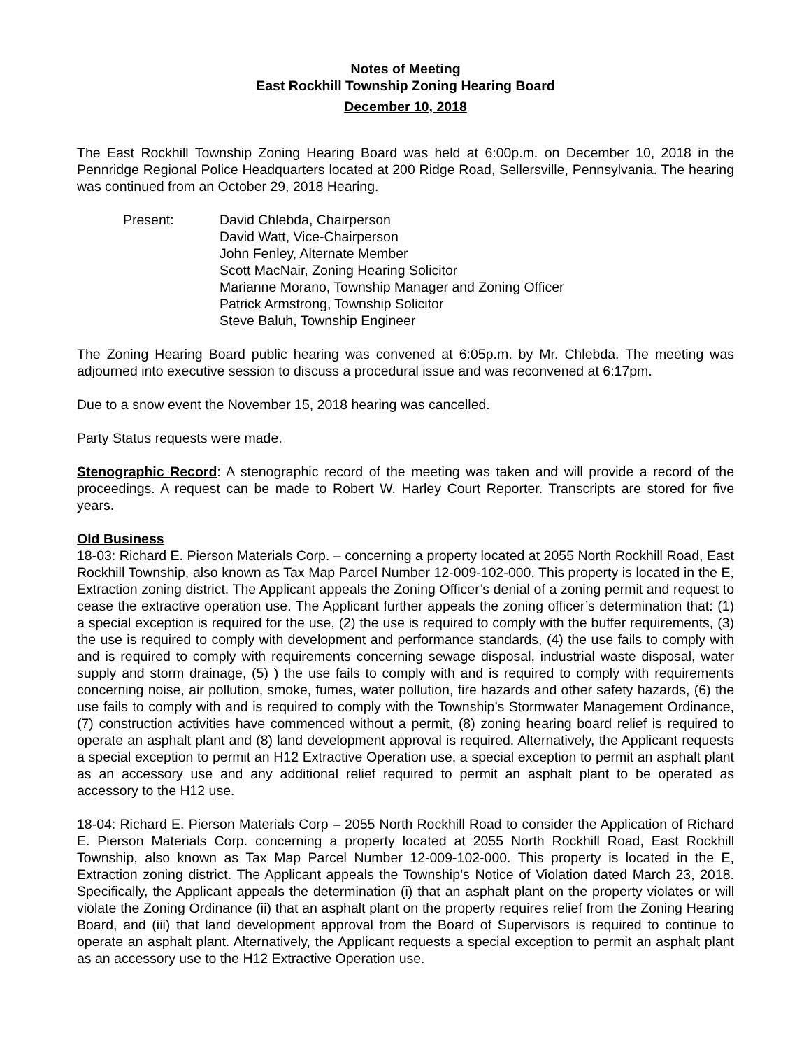Notes of Meeting
East Rockhill Township Zoning Hearing Board
December 10, 2018
The East Rockhill Township Zoning Hearing Board was held at 6:00p.m. on December 10, 2018 in the Pennridge Regional Police Headquarters located at 200 Ridge Road, Sellersville, Pennsylvania. The hearing was continued from an October 29, 2018 Hearing.
Present: David Chlebda, Chairperson
David Watt, Vice-Chairperson
John Fenley, Alternate Member
Scott MacNair, Zoning Hearing Solicitor
Marianne Morano, Township Manager and Zoning Officer
Patrick Armstrong, Township Solicitor
Steve Baluh, Township Engineer
The Zoning Hearing Board public hearing was convened at 6:05p.m. by Mr. Chlebda. The meeting was adjourned into executive session to discuss a procedural issue and was reconvened at 6:17pm.
Due to a snow event the November 15, 2018 hearing was cancelled.
Party Status requests were made.
Stenographic Record: A stenographic record of the meeting was taken and will provide a record of the proceedings. A request can be made to Robert W. Harley Court Reporter. Transcripts are stored for five years.
Old Business
18-03: Richard E. Pierson Materials Corp. – concerning a property located at 2055 North Rockhill Road, East Rockhill Township, also known as Tax Map Parcel Number 12-009-102-000. This property is located in the E, Extraction zoning district. The Applicant appeals the Zoning Officer’s denial of a zoning permit and request to cease the extractive operation use. The Applicant further appeals the zoning officer’s determination that: (1) a special exception is required for the use, (2) the use is required to comply with the buffer requirements, (3) the use is required to comply with development and performance standards, (4) the use fails to comply with and is required to comply with requirements concerning sewage disposal, industrial waste disposal, water supply and storm drainage, (5) ) the use fails to comply with and is required to comply with requirements concerning noise, air pollution, smoke, fumes, water pollution, fire hazards and other safety hazards, (6) the use fails to comply with and is required to comply with the Township’s Stormwater Management Ordinance, (7) construction activities have commenced without a permit, (8) zoning hearing board relief is required to operate an asphalt plant and (8) land development approval is required. Alternatively, the Applicant requests a special exception to permit an H12 Extractive Operation use, a special exception to permit an asphalt plant as an accessory use and any additional relief required to permit an asphalt plant to be operated as accessory to the H12 use.
18-04: Richard E. Pierson Materials Corp – 2055 North Rockhill Road to consider the Application of Richard E. Pierson Materials Corp. concerning a property located at 2055 North Rockhill Road, East Rockhill Township, also known as Tax Map Parcel Number 12-009-102-000. This property is located in the E, Extraction zoning district. The Applicant appeals the Township’s Notice of Violation dated March 23, 2018. Specifically, the Applicant appeals the determination (i) that an asphalt plant on the property violates or will violate the Zoning Ordinance (ii) that an asphalt plant on the property requires relief from the Zoning Hearing Board, and (iii) that land development approval from the Board of Supervisors is required to continue to operate an asphalt plant. Alternatively, the Applicant requests a special exception to permit an asphalt plant as an accessory use to the H12 Extractive Operation use.